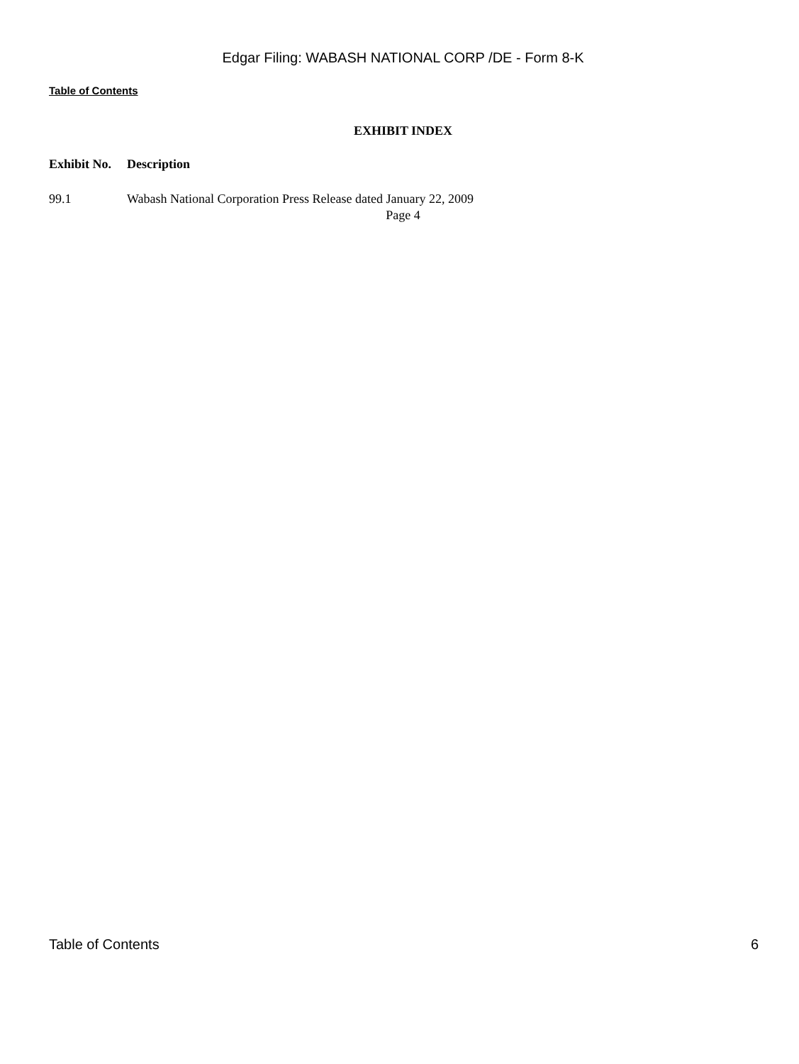Edgar Filing: WABASH NATIONAL CORP /DE - Form 8-K
Table of Contents
EXHIBIT INDEX
| Exhibit No. | Description |
| --- | --- |
| 99.1 | Wabash National Corporation Press Release dated January 22, 2009 |
Page 4
Table of Contents 6